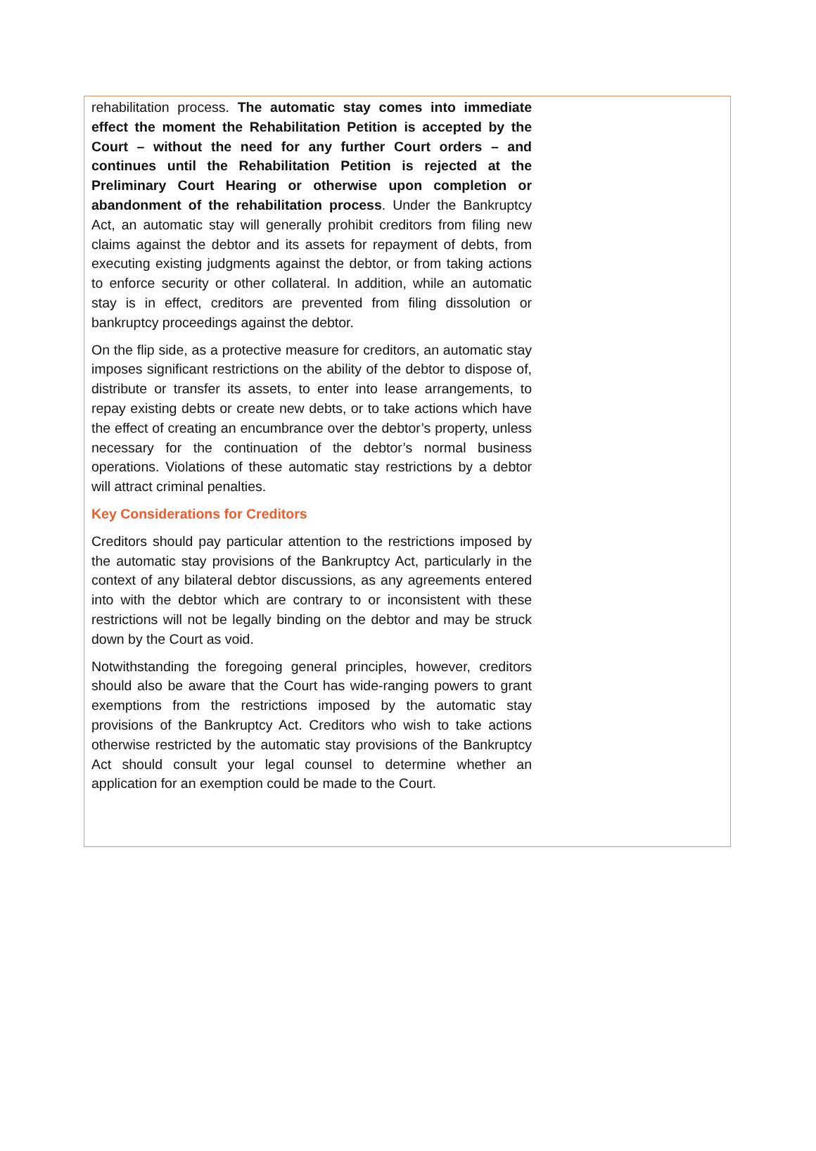rehabilitation process. The automatic stay comes into immediate effect the moment the Rehabilitation Petition is accepted by the Court – without the need for any further Court orders – and continues until the Rehabilitation Petition is rejected at the Preliminary Court Hearing or otherwise upon completion or abandonment of the rehabilitation process. Under the Bankruptcy Act, an automatic stay will generally prohibit creditors from filing new claims against the debtor and its assets for repayment of debts, from executing existing judgments against the debtor, or from taking actions to enforce security or other collateral. In addition, while an automatic stay is in effect, creditors are prevented from filing dissolution or bankruptcy proceedings against the debtor.
On the flip side, as a protective measure for creditors, an automatic stay imposes significant restrictions on the ability of the debtor to dispose of, distribute or transfer its assets, to enter into lease arrangements, to repay existing debts or create new debts, or to take actions which have the effect of creating an encumbrance over the debtor’s property, unless necessary for the continuation of the debtor’s normal business operations. Violations of these automatic stay restrictions by a debtor will attract criminal penalties.
Key Considerations for Creditors
Creditors should pay particular attention to the restrictions imposed by the automatic stay provisions of the Bankruptcy Act, particularly in the context of any bilateral debtor discussions, as any agreements entered into with the debtor which are contrary to or inconsistent with these restrictions will not be legally binding on the debtor and may be struck down by the Court as void.
Notwithstanding the foregoing general principles, however, creditors should also be aware that the Court has wide-ranging powers to grant exemptions from the restrictions imposed by the automatic stay provisions of the Bankruptcy Act. Creditors who wish to take actions otherwise restricted by the automatic stay provisions of the Bankruptcy Act should consult your legal counsel to determine whether an application for an exemption could be made to the Court.